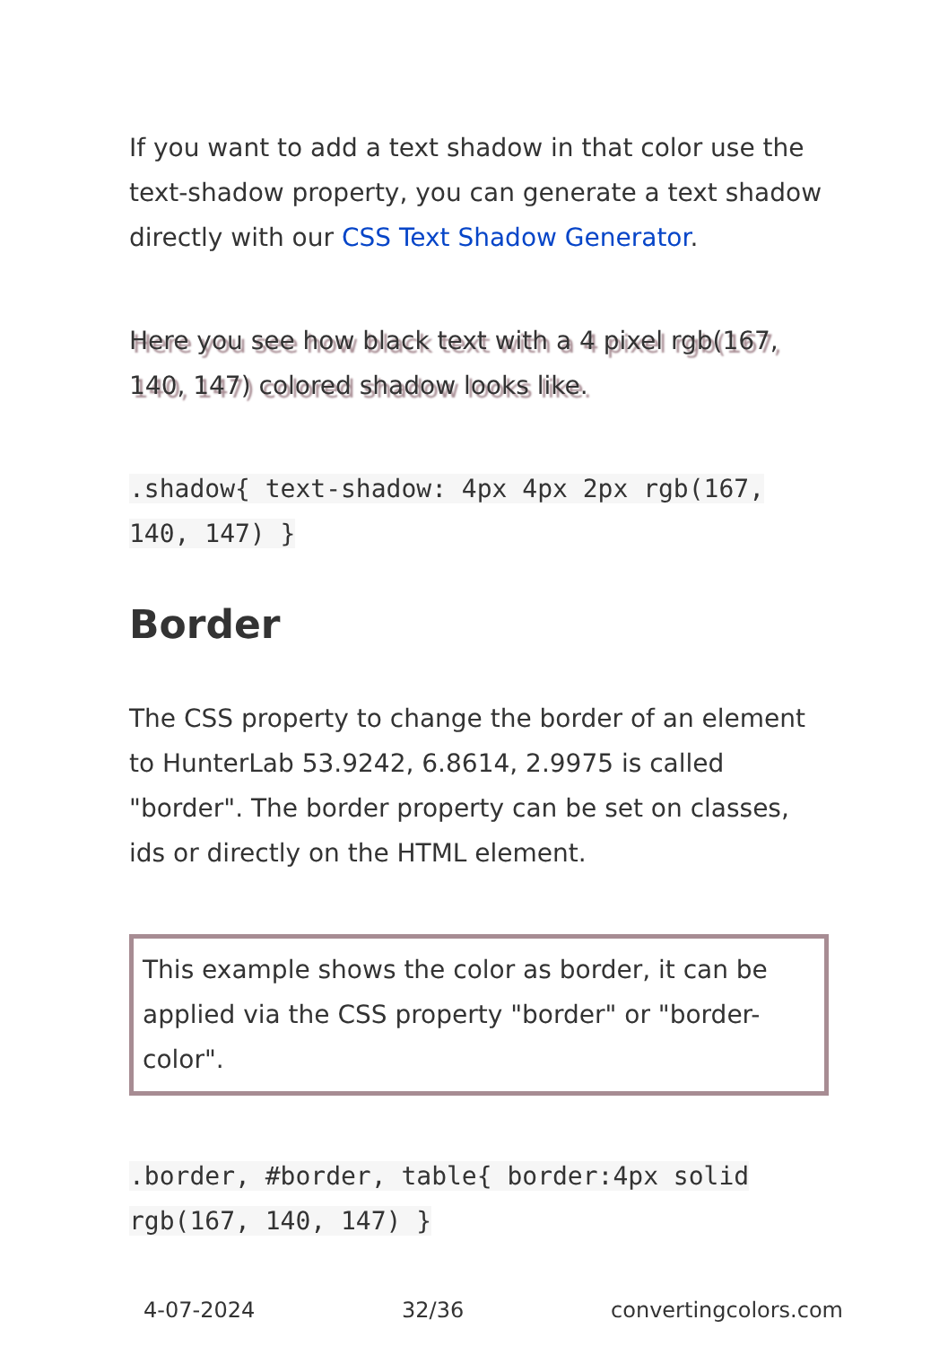If you want to add a text shadow in that color use the text-shadow property, you can generate a text shadow directly with our CSS Text Shadow Generator.
Here you see how black text with a 4 pixel rgb(167, 140, 147) colored shadow looks like.
.shadow{ text-shadow: 4px 4px 2px rgb(167, 140, 147) }
Border
The CSS property to change the border of an element to HunterLab 53.9242, 6.8614, 2.9975 is called "border". The border property can be set on classes, ids or directly on the HTML element.
This example shows the color as border, it can be applied via the CSS property "border" or "border-color".
.border, #border, table{ border:4px solid rgb(167, 140, 147) }
4-07-2024 32/36 convertingcolors.com